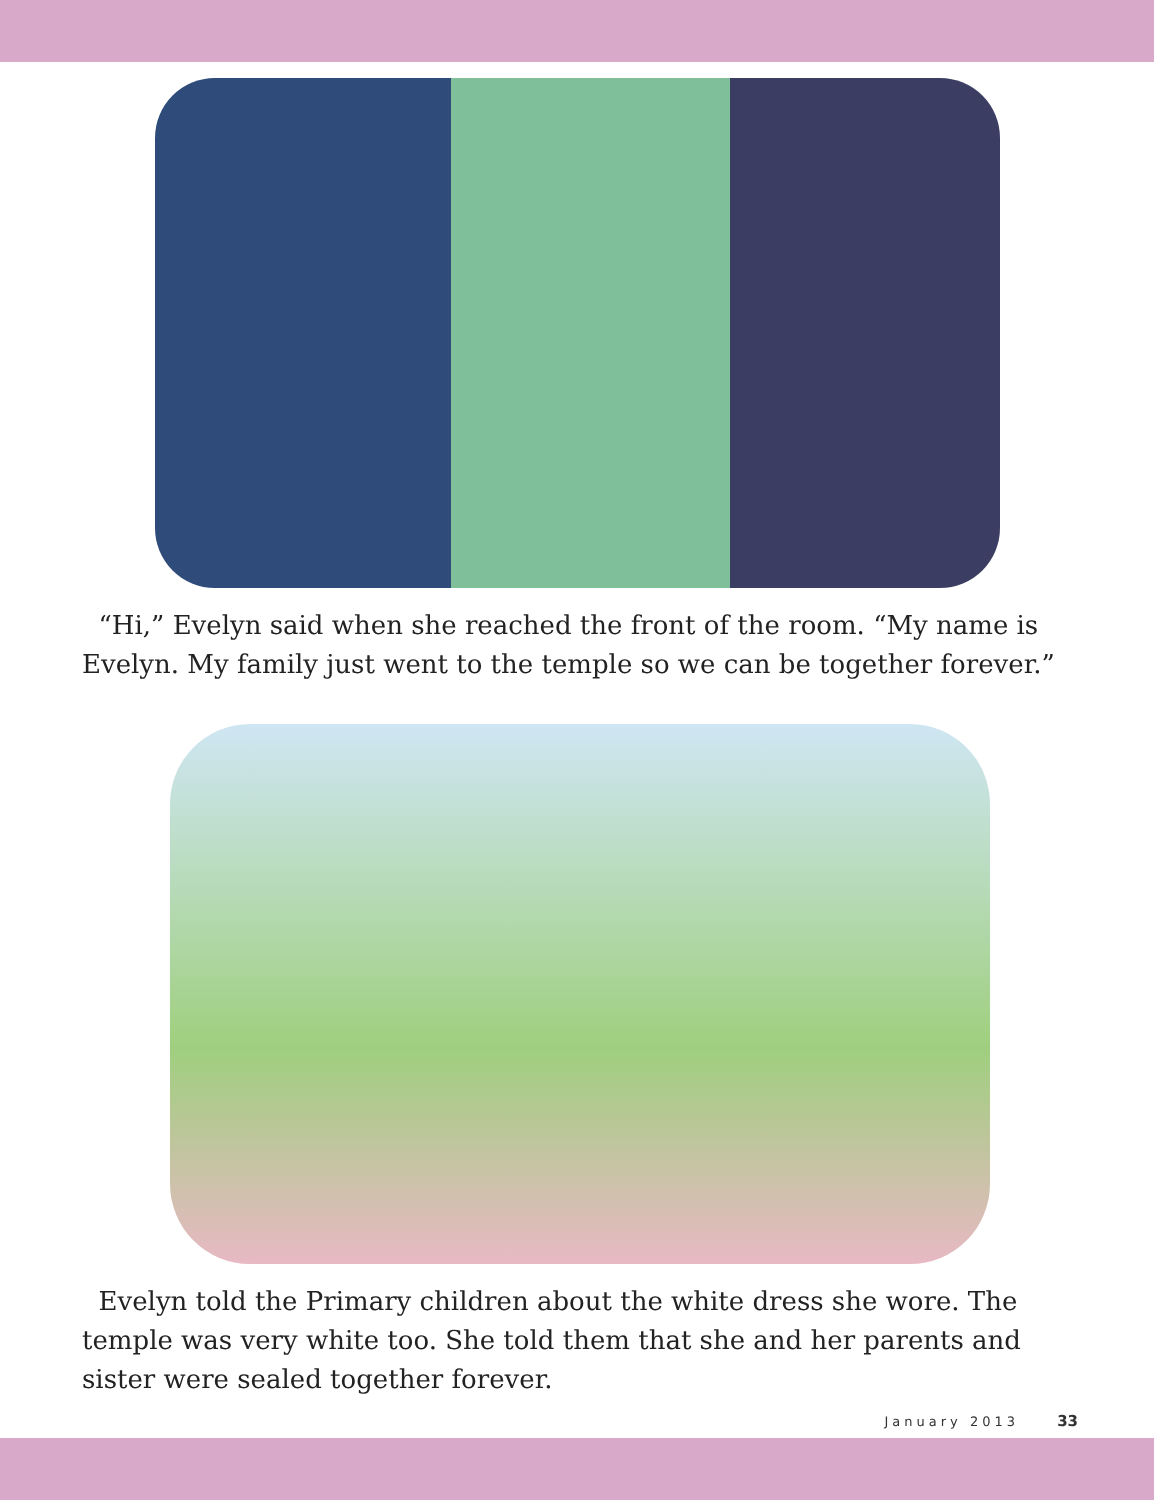“Hi,” Evelyn said when she reached the front of the room. “My name is Evelyn. My family just went to the temple so we can be together forever.”
Evelyn told the Primary children about the white dress she wore. The temple was very white too. She told them that she and her parents and sister were sealed together forever.
January 2013 33